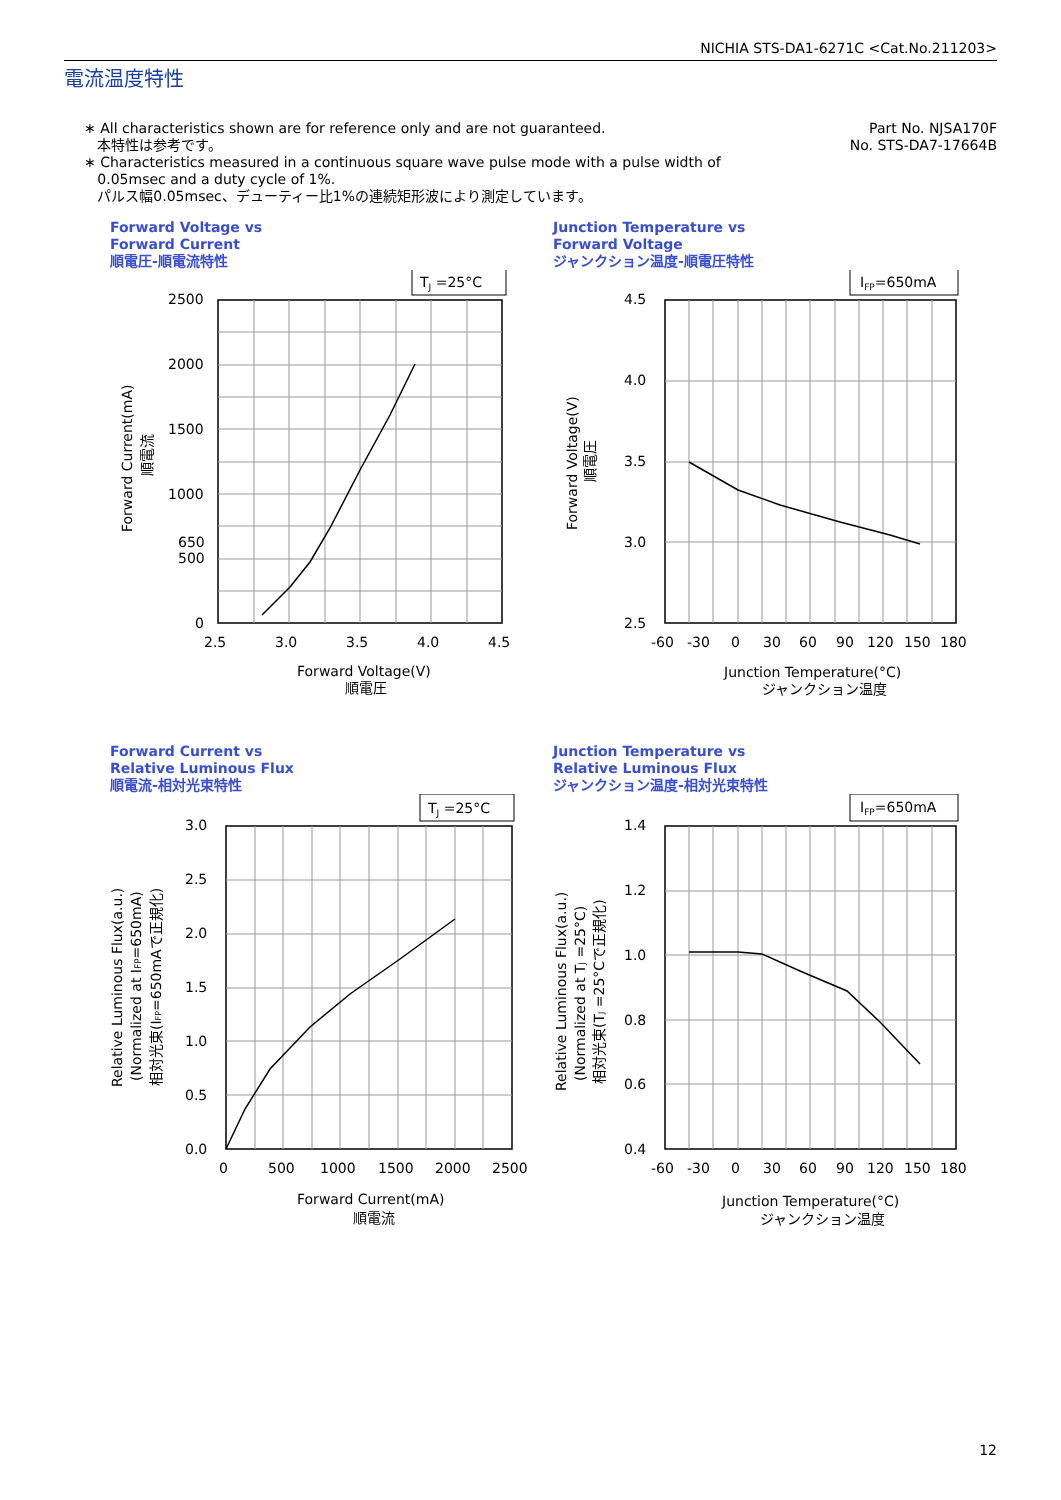NICHIA STS-DA1-6271C <Cat.No.211203>
電流温度特性
∗ All characteristics shown are for reference only and are not guaranteed.
本特性は参考です。
∗ Characteristics measured in a continuous square wave pulse mode with a pulse width of
0.05msec and a duty cycle of 1%.
パルス幅0.05msec、デューティー比1%の連続矩形波により測定しています。
Part No. NJSA170F
No. STS-DA7-17664B
Forward Voltage vs
Forward Current
順電圧-順電流特性
TJ =25°C
2500
2000
1500
1000
650
500
0
2.5
3.0
3.5
4.0
4.5
Forward Voltage(V)
順電圧
Forward Current(mA)
順電流
Junction Temperature vs
Forward Voltage
ジャンクション温度-順電圧特性
IFP=650mA
4.5
4.0
3.5
3.0
2.5
-60
-30
0
30
60
90
120
150
180
Junction Temperature(°C)
ジャンクション温度
Forward Voltage(V)
順電圧
Forward Current vs
Relative Luminous Flux
順電流-相対光束特性
TJ =25°C
3.0
2.5
2.0
1.5
1.0
0.5
0.0
0
500
1000
1500
2000
2500
Forward Current(mA)
順電流
Relative Luminous Flux(a.u.)
(Normalized at IFP=650mA)
相対光束(IFP=650mAで正規化)
Junction Temperature vs
Relative Luminous Flux
ジャンクション温度-相対光束特性
IFP=650mA
1.4
1.2
1.0
0.8
0.6
0.4
-60
-30
0
30
60
90
120
150
180
Junction Temperature(°C)
ジャンクション温度
Relative Luminous Flux(a.u.)
(Normalized at TJ =25°C)
相対光束(TJ =25°Cで正規化)
12